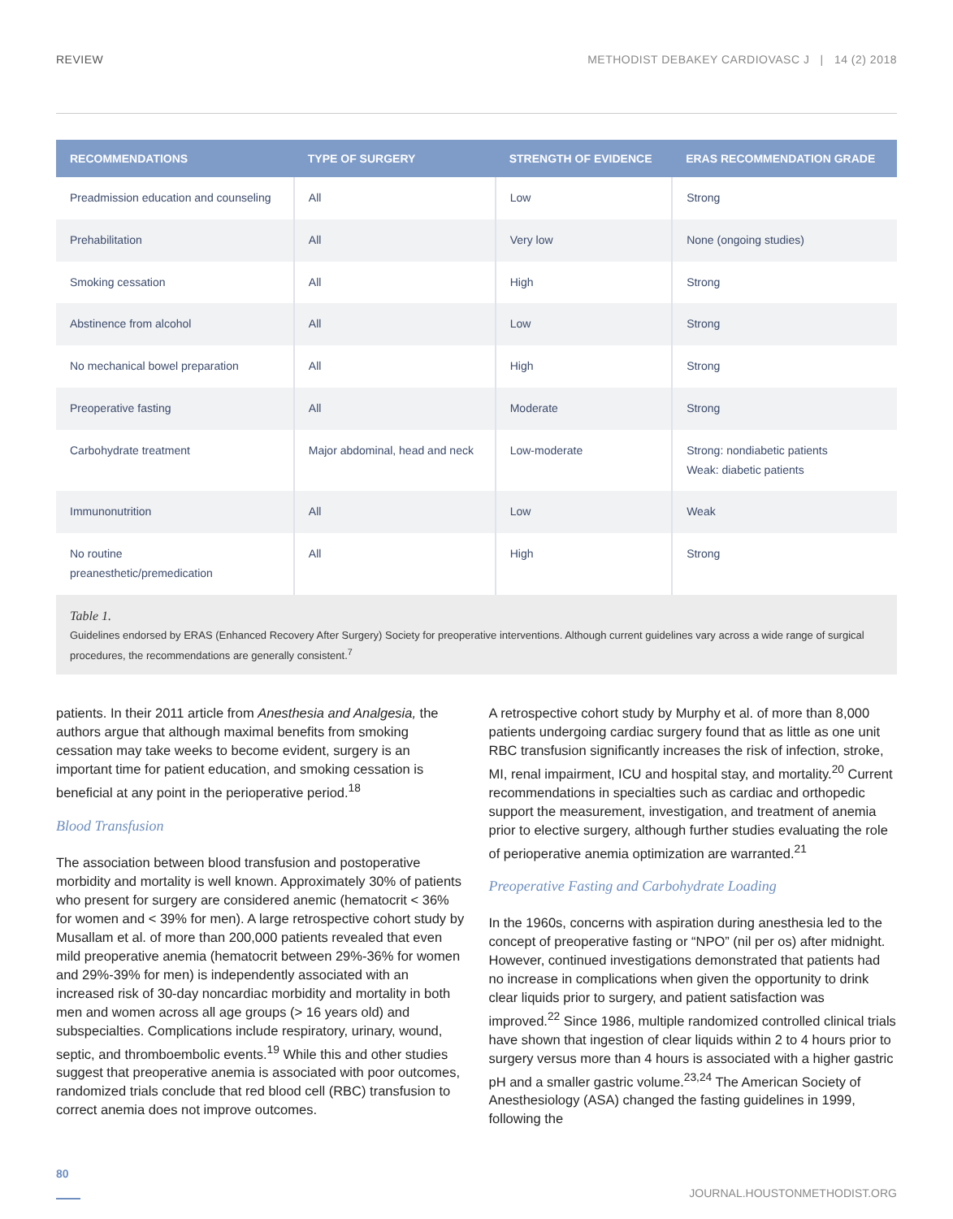REVIEW METHODIST DEBAKEY CARDIOVASC J | 14 (2) 2018
| RECOMMENDATIONS | TYPE OF SURGERY | STRENGTH OF EVIDENCE | ERAS RECOMMENDATION GRADE |
| --- | --- | --- | --- |
| Preadmission education and counseling | All | Low | Strong |
| Prehabilitation | All | Very low | None (ongoing studies) |
| Smoking cessation | All | High | Strong |
| Abstinence from alcohol | All | Low | Strong |
| No mechanical bowel preparation | All | High | Strong |
| Preoperative fasting | All | Moderate | Strong |
| Carbohydrate treatment | Major abdominal, head and neck | Low-moderate | Strong: nondiabetic patients Weak: diabetic patients |
| Immunonutrition | All | Low | Weak |
| No routine preanesthetic/premedication | All | High | Strong |
Table 1.
Guidelines endorsed by ERAS (Enhanced Recovery After Surgery) Society for preoperative interventions. Although current guidelines vary across a wide range of surgical procedures, the recommendations are generally consistent.<sup>7</sup>
patients. In their 2011 article from Anesthesia and Analgesia, the authors argue that although maximal benefits from smoking cessation may take weeks to become evident, surgery is an important time for patient education, and smoking cessation is beneficial at any point in the perioperative period.<sup>18</sup>
Blood Transfusion
The association between blood transfusion and postoperative morbidity and mortality is well known. Approximately 30% of patients who present for surgery are considered anemic (hematocrit < 36% for women and < 39% for men). A large retrospective cohort study by Musallam et al. of more than 200,000 patients revealed that even mild preoperative anemia (hematocrit between 29%-36% for women and 29%-39% for men) is independently associated with an increased risk of 30-day noncardiac morbidity and mortality in both men and women across all age groups (> 16 years old) and subspecialties. Complications include respiratory, urinary, wound, septic, and thromboembolic events.<sup>19</sup> While this and other studies suggest that preoperative anemia is associated with poor outcomes, randomized trials conclude that red blood cell (RBC) transfusion to correct anemia does not improve outcomes.
A retrospective cohort study by Murphy et al. of more than 8,000 patients undergoing cardiac surgery found that as little as one unit RBC transfusion significantly increases the risk of infection, stroke, MI, renal impairment, ICU and hospital stay, and mortality.<sup>20</sup> Current recommendations in specialties such as cardiac and orthopedic support the measurement, investigation, and treatment of anemia prior to elective surgery, although further studies evaluating the role of perioperative anemia optimization are warranted.<sup>21</sup>
Preoperative Fasting and Carbohydrate Loading
In the 1960s, concerns with aspiration during anesthesia led to the concept of preoperative fasting or “NPO” (nil per os) after midnight. However, continued investigations demonstrated that patients had no increase in complications when given the opportunity to drink clear liquids prior to surgery, and patient satisfaction was improved.<sup>22</sup> Since 1986, multiple randomized controlled clinical trials have shown that ingestion of clear liquids within 2 to 4 hours prior to surgery versus more than 4 hours is associated with a higher gastric pH and a smaller gastric volume.<sup>23,24</sup> The American Society of Anesthesiology (ASA) changed the fasting guidelines in 1999, following the
80 JOURNAL.HOUSTONMETHODIST.ORG